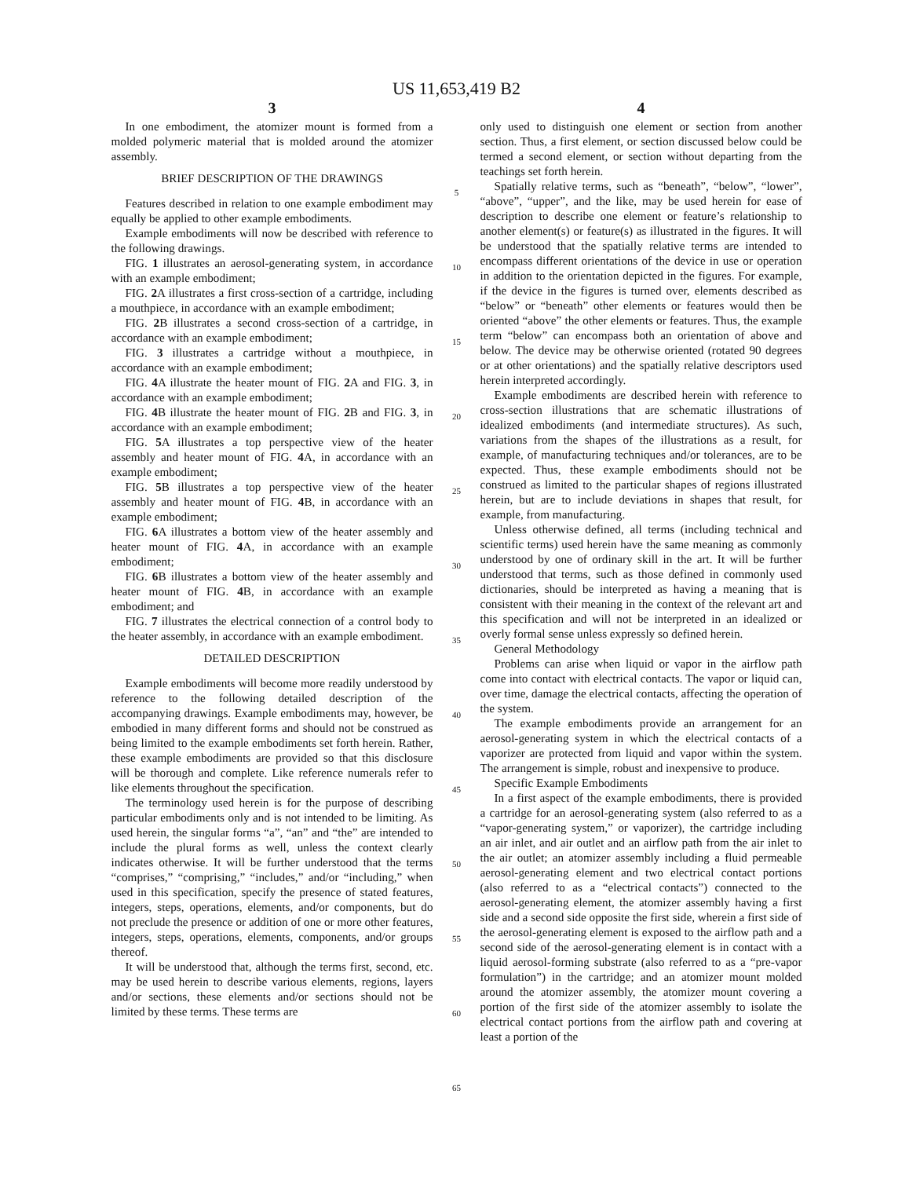US 11,653,419 B2
3
In one embodiment, the atomizer mount is formed from a molded polymeric material that is molded around the atomizer assembly.
BRIEF DESCRIPTION OF THE DRAWINGS
Features described in relation to one example embodiment may equally be applied to other example embodiments.
Example embodiments will now be described with reference to the following drawings.
FIG. 1 illustrates an aerosol-generating system, in accordance with an example embodiment;
FIG. 2 A illustrates a first cross-section of a cartridge, including a mouthpiece, in accordance with an example embodiment;
FIG. 2 B illustrates a second cross-section of a cartridge, in accordance with an example embodiment;
FIG. 3 illustrates a cartridge without a mouthpiece, in accordance with an example embodiment;
FIG. 4 A illustrate the heater mount of FIG. 2 A and FIG. 3, in accordance with an example embodiment;
FIG. 4 B illustrate the heater mount of FIG. 2 B and FIG. 3, in accordance with an example embodiment;
FIG. 5 A illustrates a top perspective view of the heater assembly and heater mount of FIG. 4 A, in accordance with an example embodiment;
FIG. 5 B illustrates a top perspective view of the heater assembly and heater mount of FIG. 4 B, in accordance with an example embodiment;
FIG. 6 A illustrates a bottom view of the heater assembly and heater mount of FIG. 4 A, in accordance with an example embodiment;
FIG. 6 B illustrates a bottom view of the heater assembly and heater mount of FIG. 4 B, in accordance with an example embodiment; and
FIG. 7 illustrates the electrical connection of a control body to the heater assembly, in accordance with an example embodiment.
DETAILED DESCRIPTION
Example embodiments will become more readily understood by reference to the following detailed description of the accompanying drawings. Example embodiments may, however, be embodied in many different forms and should not be construed as being limited to the example embodiments set forth herein. Rather, these example embodiments are provided so that this disclosure will be thorough and complete. Like reference numerals refer to like elements throughout the specification.
The terminology used herein is for the purpose of describing particular embodiments only and is not intended to be limiting. As used herein, the singular forms “a”, “an” and “the” are intended to include the plural forms as well, unless the context clearly indicates otherwise. It will be further understood that the terms “comprises,” “comprising,” “includes,” and/or “including,” when used in this specification, specify the presence of stated features, integers, steps, operations, elements, and/or components, but do not preclude the presence or addition of one or more other features, integers, steps, operations, elements, components, and/or groups thereof.
It will be understood that, although the terms first, second, etc. may be used herein to describe various elements, regions, layers and/or sections, these elements and/or sections should not be limited by these terms. These terms are
5
10
15
20
25
30
35
40
45
50
55
60
65
4
only used to distinguish one element or section from another section. Thus, a first element, or section discussed below could be termed a second element, or section without departing from the teachings set forth herein.
Spatially relative terms, such as “beneath”, “below”, “lower”, “above”, “upper”, and the like, may be used herein for ease of description to describe one element or feature’s relationship to another element(s) or feature(s) as illustrated in the figures. It will be understood that the spatially relative terms are intended to encompass different orientations of the device in use or operation in addition to the orientation depicted in the figures. For example, if the device in the figures is turned over, elements described as “below” or “beneath” other elements or features would then be oriented “above” the other elements or features. Thus, the example term “below” can encompass both an orientation of above and below. The device may be otherwise oriented (rotated 90 degrees or at other orientations) and the spatially relative descriptors used herein interpreted accordingly.
Example embodiments are described herein with reference to cross-section illustrations that are schematic illustrations of idealized embodiments (and intermediate structures). As such, variations from the shapes of the illustrations as a result, for example, of manufacturing techniques and/or tolerances, are to be expected. Thus, these example embodiments should not be construed as limited to the particular shapes of regions illustrated herein, but are to include deviations in shapes that result, for example, from manufacturing.
Unless otherwise defined, all terms (including technical and scientific terms) used herein have the same meaning as commonly understood by one of ordinary skill in the art. It will be further understood that terms, such as those defined in commonly used dictionaries, should be interpreted as having a meaning that is consistent with their meaning in the context of the relevant art and this specification and will not be interpreted in an idealized or overly formal sense unless expressly so defined herein.
General Methodology
Problems can arise when liquid or vapor in the airflow path come into contact with electrical contacts. The vapor or liquid can, over time, damage the electrical contacts, affecting the operation of the system.
The example embodiments provide an arrangement for an aerosol-generating system in which the electrical contacts of a vaporizer are protected from liquid and vapor within the system. The arrangement is simple, robust and inexpensive to produce.
Specific Example Embodiments
In a first aspect of the example embodiments, there is provided a cartridge for an aerosol-generating system (also referred to as a “vapor-generating system,” or vaporizer), the cartridge including an air inlet, and air outlet and an airflow path from the air inlet to the air outlet; an atomizer assembly including a fluid permeable aerosol-generating element and two electrical contact portions (also referred to as a “electrical contacts”) connected to the aerosol-generating element, the atomizer assembly having a first side and a second side opposite the first side, wherein a first side of the aerosol-generating element is exposed to the airflow path and a second side of the aerosol-generating element is in contact with a liquid aerosol-forming substrate (also referred to as a “pre-vapor formulation”) in the cartridge; and an atomizer mount molded around the atomizer assembly, the atomizer mount covering a portion of the first side of the atomizer assembly to isolate the electrical contact portions from the airflow path and covering at least a portion of the